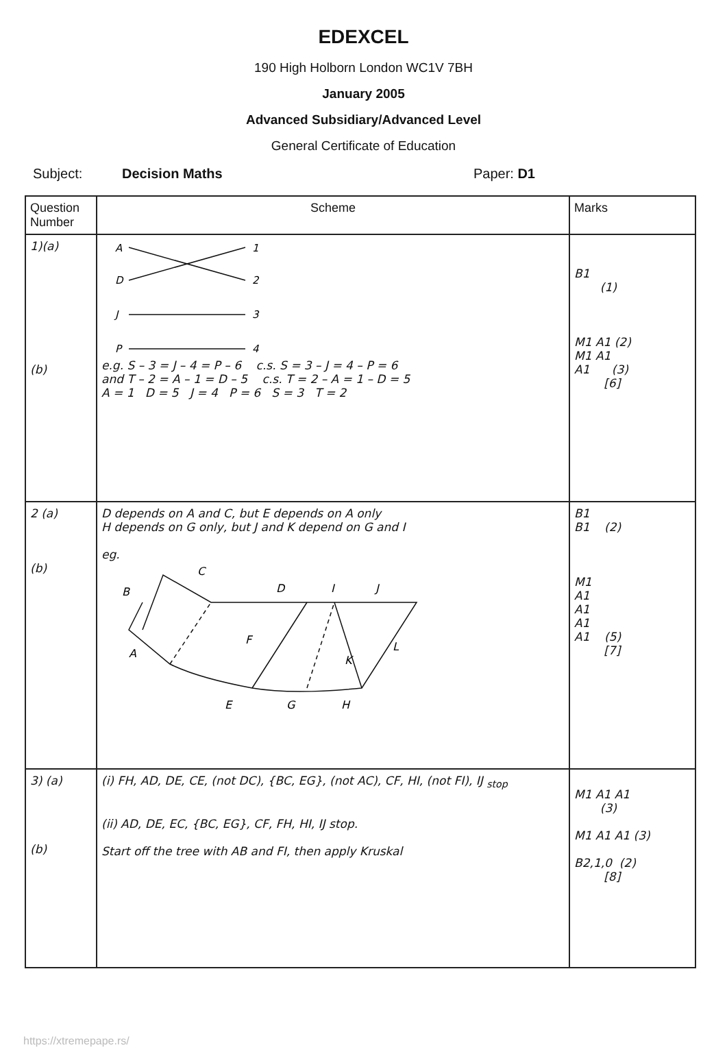EDEXCEL
190 High Holborn London WC1V 7BH
January 2005
Advanced Subsidiary/Advanced Level
General Certificate of Education
Subject: Decision Maths Paper: D1
| Question Number | Scheme | Marks |
| --- | --- | --- |
| 1)(a) (b) | A D J P 1 2 3 4 e.g. S – 3 = J – 4 = P – 6 c.s. S = 3 – J = 4 – P = 6 and T – 2 = A – 1 = D – 5 c.s. T = 2 – A = 1 – D = 5 A = 1 D = 5 J = 4 P = 6 S = 3 T = 2 | B1 (1) M1 A1 (2) M1 A1 A1 (3) [6] |
| 2 (a) (b) | D depends on A and C, but E depends on A only H depends on G only, but J and K depend on G and I eg. B C D I J A F K L E G H | B1 B1 (2) M1 A1 A1 A1 A1 (5) [7] |
| 3) (a) (b) | (i) FH, AD, DE, CE, (not DC), {BC, EG}, (not AC), CF, HI, (not FI), IJ <sub>stop</sub> (ii) AD, DE, EC, {BC, EG}, CF, FH, HI, IJ stop. Start off the tree with AB and FI, then apply Kruskal | M1 A1 A1 (3) M1 A1 A1 (3) B2,1,0 (2) [8] |
https://xtremepape.rs/